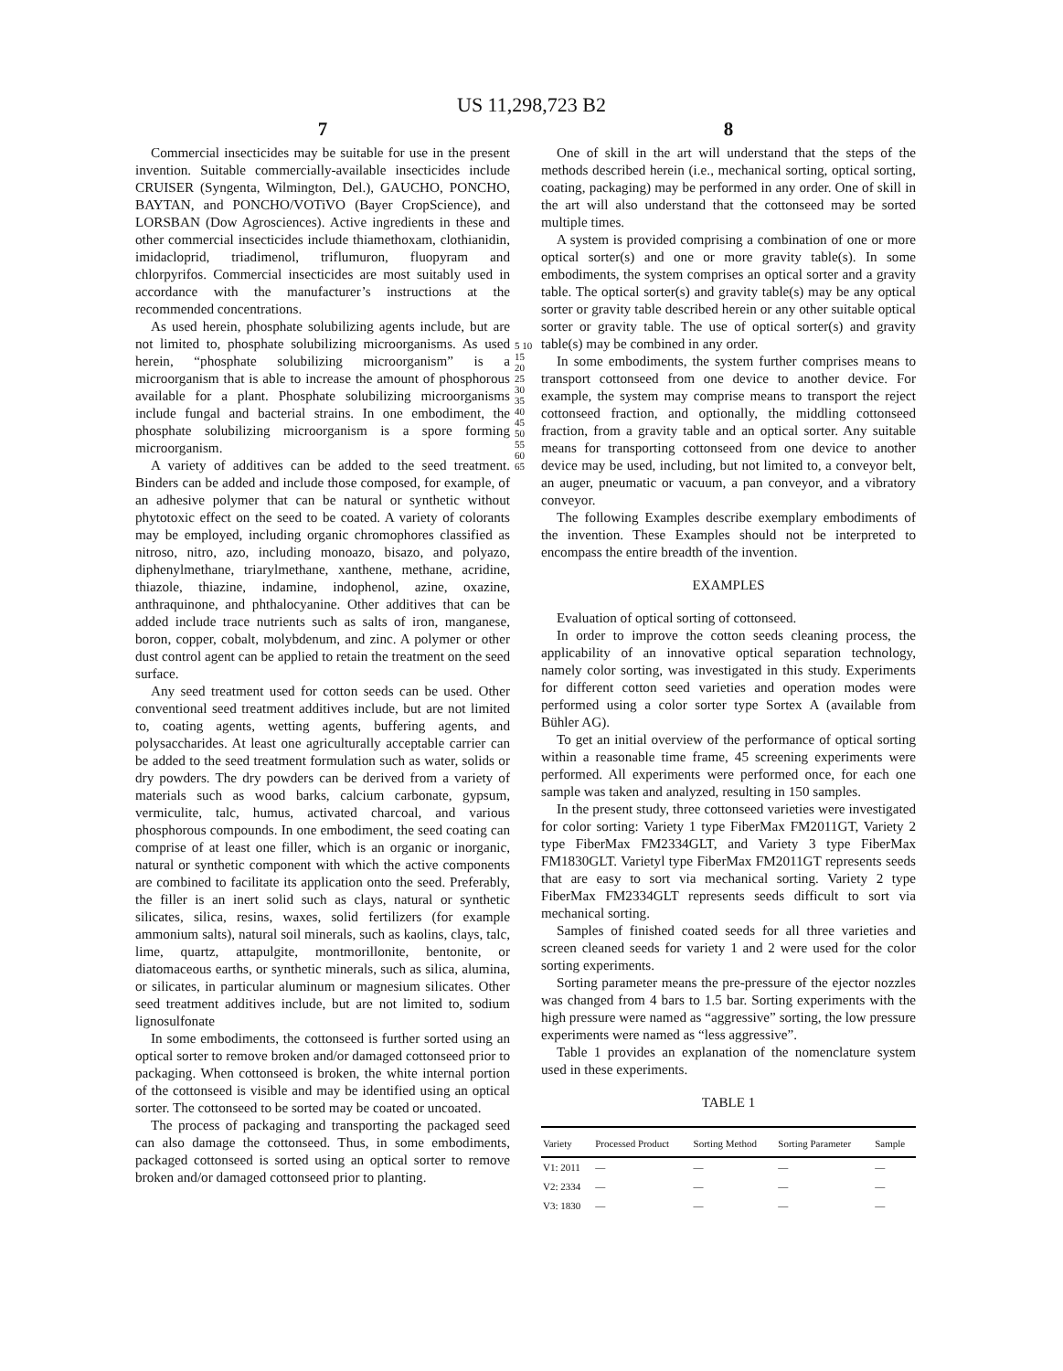US 11,298,723 B2
7
Commercial insecticides may be suitable for use in the present invention. Suitable commercially-available insecticides include CRUISER (Syngenta, Wilmington, Del.), GAUCHO, PONCHO, BAYTAN, and PONCHO/VOTiVO (Bayer CropScience), and LORSBAN (Dow Agrosciences). Active ingredients in these and other commercial insecticides include thiamethoxam, clothianidin, imidacloprid, triadimenol, triflumuron, fluopyram and chlorpyrifos. Commercial insecticides are most suitably used in accordance with the manufacturer’s instructions at the recommended concentrations.
As used herein, phosphate solubilizing agents include, but are not limited to, phosphate solubilizing microorganisms. As used herein, “phosphate solubilizing microorganism” is a microorganism that is able to increase the amount of phosphorous available for a plant. Phosphate solubilizing microorganisms include fungal and bacterial strains. In one embodiment, the phosphate solubilizing microorganism is a spore forming microorganism.
A variety of additives can be added to the seed treatment. Binders can be added and include those composed, for example, of an adhesive polymer that can be natural or synthetic without phytotoxic effect on the seed to be coated. A variety of colorants may be employed, including organic chromophores classified as nitroso, nitro, azo, including monoazo, bisazo, and polyazo, diphenylmethane, triarylmethane, xanthene, methane, acridine, thiazole, thiazine, indamine, indophenol, azine, oxazine, anthraquinone, and phthalocyanine. Other additives that can be added include trace nutrients such as salts of iron, manganese, boron, copper, cobalt, molybdenum, and zinc. A polymer or other dust control agent can be applied to retain the treatment on the seed surface.
Any seed treatment used for cotton seeds can be used. Other conventional seed treatment additives include, but are not limited to, coating agents, wetting agents, buffering agents, and polysaccharides. At least one agriculturally acceptable carrier can be added to the seed treatment formulation such as water, solids or dry powders. The dry powders can be derived from a variety of materials such as wood barks, calcium carbonate, gypsum, vermiculite, talc, humus, activated charcoal, and various phosphorous compounds. In one embodiment, the seed coating can comprise of at least one filler, which is an organic or inorganic, natural or synthetic component with which the active components are combined to facilitate its application onto the seed. Preferably, the filler is an inert solid such as clays, natural or synthetic silicates, silica, resins, waxes, solid fertilizers (for example ammonium salts), natural soil minerals, such as kaolins, clays, talc, lime, quartz, attapulgite, montmorillonite, bentonite, or diatomaceous earths, or synthetic minerals, such as silica, alumina, or silicates, in particular aluminum or magnesium silicates. Other seed treatment additives include, but are not limited to, sodium lignosulfonate
In some embodiments, the cottonseed is further sorted using an optical sorter to remove broken and/or damaged cottonseed prior to packaging. When cottonseed is broken, the white internal portion of the cottonseed is visible and may be identified using an optical sorter. The cottonseed to be sorted may be coated or uncoated.
The process of packaging and transporting the packaged seed can also damage the cottonseed. Thus, in some embodiments, packaged cottonseed is sorted using an optical sorter to remove broken and/or damaged cottonseed prior to planting.
5 10 15 20 25 30 35 40 45 50 55 60 65
8
One of skill in the art will understand that the steps of the methods described herein (i.e., mechanical sorting, optical sorting, coating, packaging) may be performed in any order. One of skill in the art will also understand that the cottonseed may be sorted multiple times.
A system is provided comprising a combination of one or more optical sorter(s) and one or more gravity table(s). In some embodiments, the system comprises an optical sorter and a gravity table. The optical sorter(s) and gravity table(s) may be any optical sorter or gravity table described herein or any other suitable optical sorter or gravity table. The use of optical sorter(s) and gravity table(s) may be combined in any order.
In some embodiments, the system further comprises means to transport cottonseed from one device to another device. For example, the system may comprise means to transport the reject cottonseed fraction, and optionally, the middling cottonseed fraction, from a gravity table and an optical sorter. Any suitable means for transporting cottonseed from one device to another device may be used, including, but not limited to, a conveyor belt, an auger, pneumatic or vacuum, a pan conveyor, and a vibratory conveyor.
The following Examples describe exemplary embodiments of the invention. These Examples should not be interpreted to encompass the entire breadth of the invention.
EXAMPLES
Evaluation of optical sorting of cottonseed.
In order to improve the cotton seeds cleaning process, the applicability of an innovative optical separation technology, namely color sorting, was investigated in this study. Experiments for different cotton seed varieties and operation modes were performed using a color sorter type Sortex A (available from Bühler AG).
To get an initial overview of the performance of optical sorting within a reasonable time frame, 45 screening experiments were performed. All experiments were performed once, for each one sample was taken and analyzed, resulting in 150 samples.
In the present study, three cottonseed varieties were investigated for color sorting: Variety 1 type FiberMax FM2011GT, Variety 2 type FiberMax FM2334GLT, and Variety 3 type FiberMax FM1830GLT. Varietyl type FiberMax FM2011GT represents seeds that are easy to sort via mechanical sorting. Variety 2 type FiberMax FM2334GLT represents seeds difficult to sort via mechanical sorting.
Samples of finished coated seeds for all three varieties and screen cleaned seeds for variety 1 and 2 were used for the color sorting experiments.
Sorting parameter means the pre-pressure of the ejector nozzles was changed from 4 bars to 1.5 bar. Sorting experiments with the high pressure were named as “aggressive” sorting, the low pressure experiments were named as “less aggressive”.
Table 1 provides an explanation of the nomenclature system used in these experiments.
TABLE 1
| Variety | Processed Product | Sorting Method | Sorting Parameter | Sample |
| --- | --- | --- | --- | --- |
| V1: 2011 | — | — | — | — |
| V2: 2334 | — | — | — | — |
| V3: 1830 | — | — | — | — |